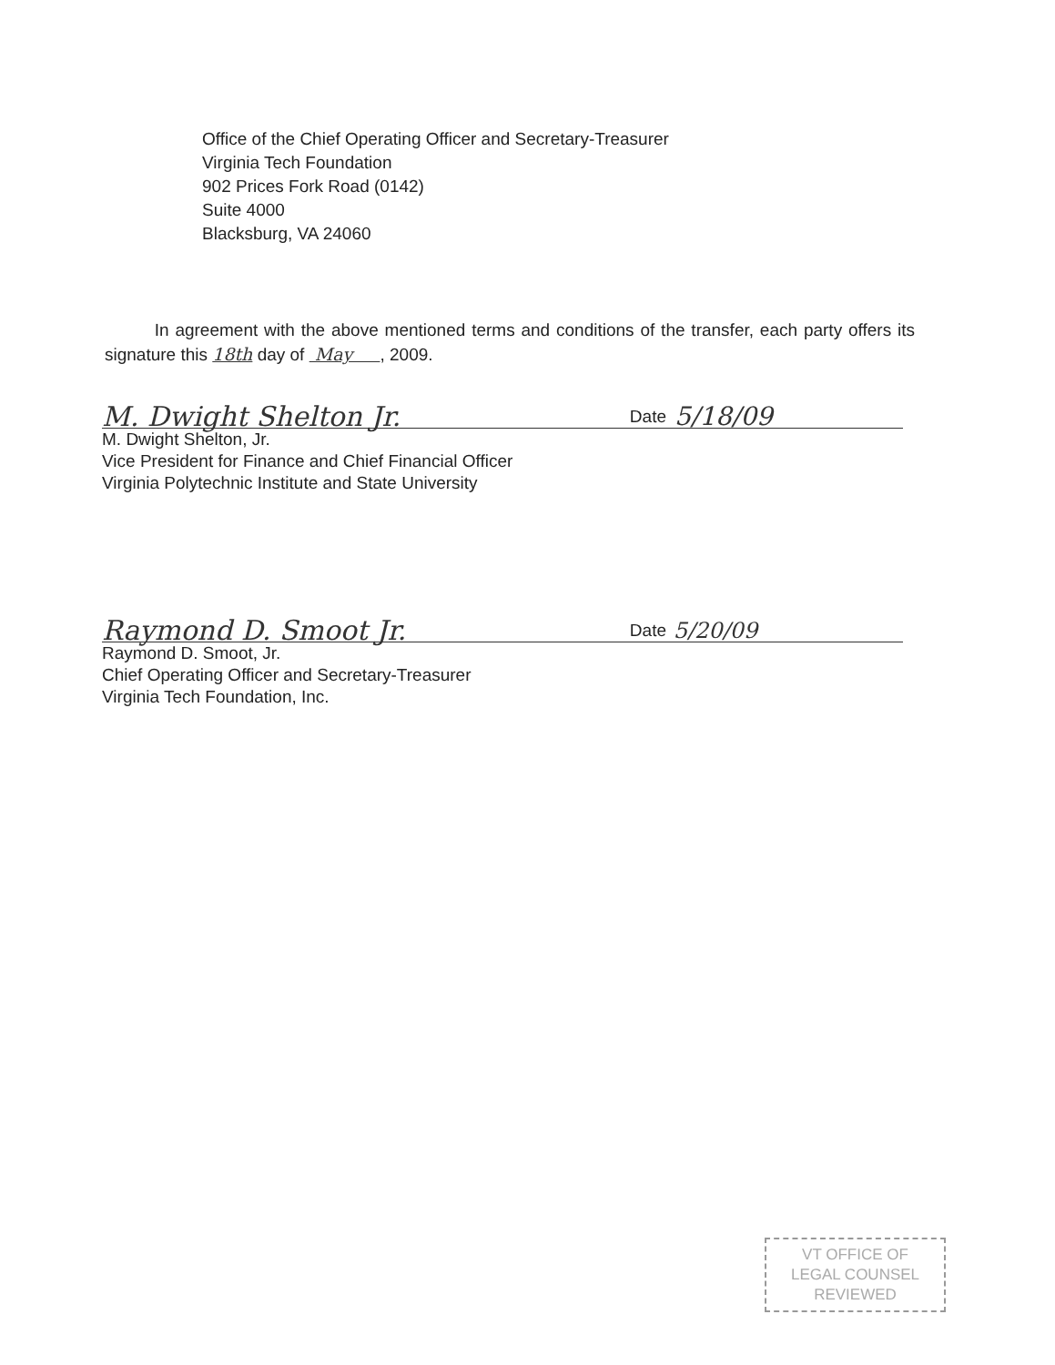Office of the Chief Operating Officer and Secretary-Treasurer
Virginia Tech Foundation
902 Prices Fork Road (0142)
Suite 4000
Blacksburg, VA 24060
In agreement with the above mentioned terms and conditions of the transfer, each party offers its signature this 18th day of May , 2009.
M. Dwight Shelton Jr. Date 5/18/09
M. Dwight Shelton, Jr.
Vice President for Finance and Chief Financial Officer
Virginia Polytechnic Institute and State University
Raymond D. Smoot Jr. Date 5/20/09
Raymond D. Smoot, Jr.
Chief Operating Officer and Secretary-Treasurer
Virginia Tech Foundation, Inc.
VT OFFICE OF
LEGAL COUNSEL
REVIEWED